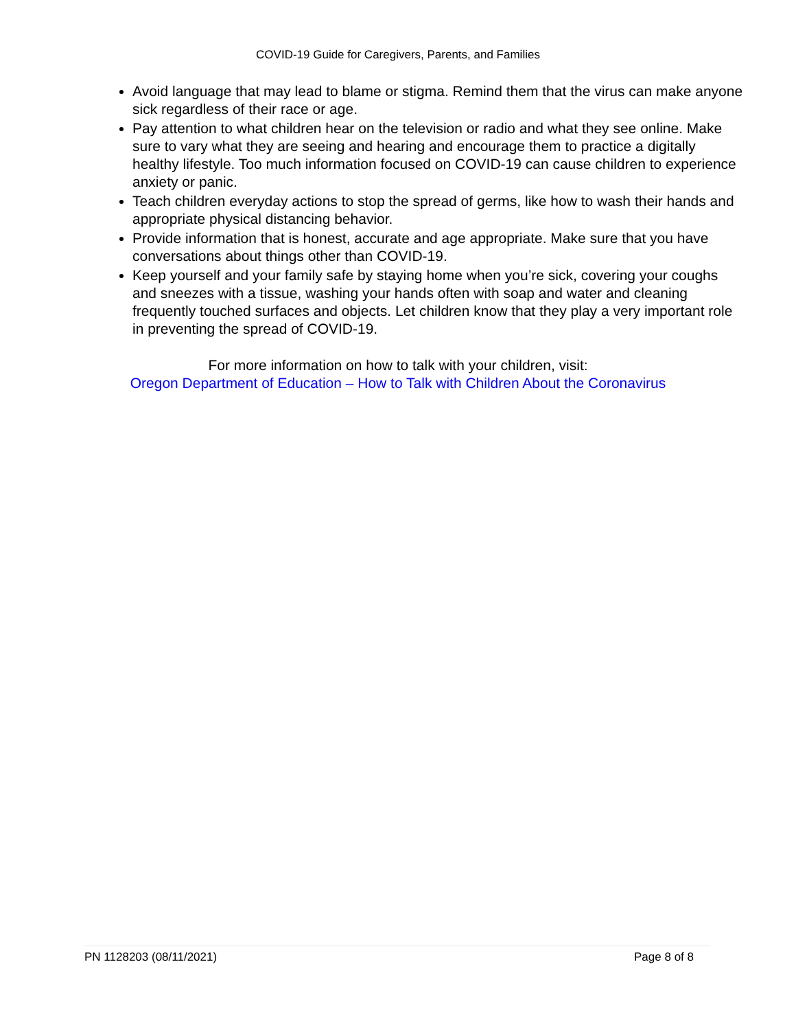COVID-19 Guide for Caregivers, Parents, and Families
Avoid language that may lead to blame or stigma. Remind them that the virus can make anyone sick regardless of their race or age.
Pay attention to what children hear on the television or radio and what they see online. Make sure to vary what they are seeing and hearing and encourage them to practice a digitally healthy lifestyle. Too much information focused on COVID-19 can cause children to experience anxiety or panic.
Teach children everyday actions to stop the spread of germs, like how to wash their hands and appropriate physical distancing behavior.
Provide information that is honest, accurate and age appropriate. Make sure that you have conversations about things other than COVID-19.
Keep yourself and your family safe by staying home when you’re sick, covering your coughs and sneezes with a tissue, washing your hands often with soap and water and cleaning frequently touched surfaces and objects. Let children know that they play a very important role in preventing the spread of COVID-19.
For more information on how to talk with your children, visit:
Oregon Department of Education – How to Talk with Children About the Coronavirus
PN 1128203 (08/11/2021) Page 8 of 8